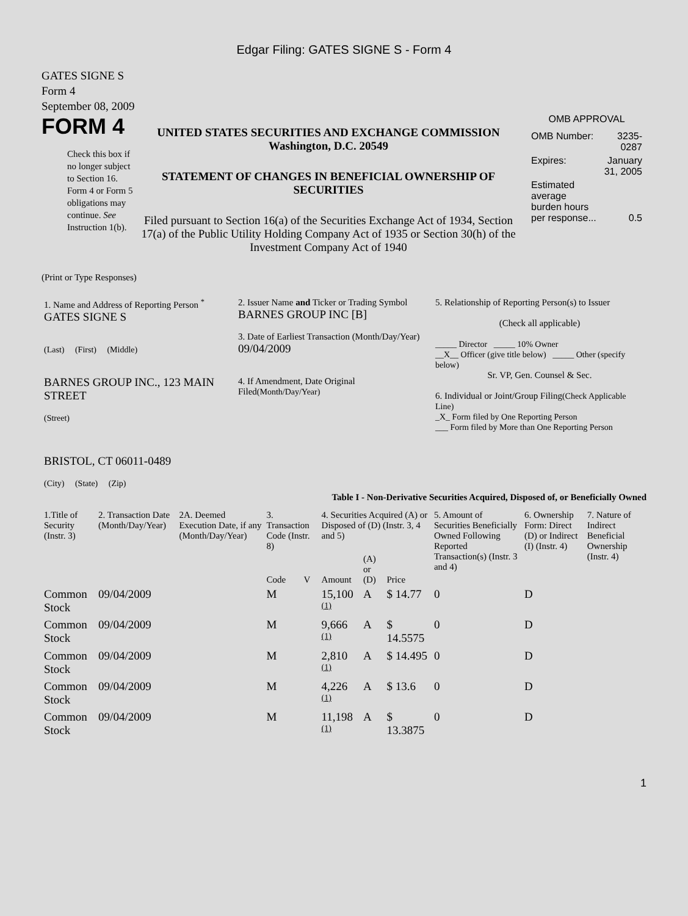Edgar Filing: GATES SIGNE S - Form 4
GATES SIGNE S
Form 4
September 08, 2009
FORM 4
Check this box if no longer subject to Section 16. Form 4 or Form 5 obligations may continue. See Instruction 1(b).
UNITED STATES SECURITIES AND EXCHANGE COMMISSION
Washington, D.C. 20549
STATEMENT OF CHANGES IN BENEFICIAL OWNERSHIP OF SECURITIES
Filed pursuant to Section 16(a) of the Securities Exchange Act of 1934, Section 17(a) of the Public Utility Holding Company Act of 1935 or Section 30(h) of the Investment Company Act of 1940
OMB APPROVAL
| OMB Number: | 3235-0287 |
| Expires: | January 31, 2005 |
| Estimated average burden hours per response... | 0.5 |
(Print or Type Responses)
| 1. Name and Address of Reporting Person <sup>*</sup> GATES SIGNE S (Last) (First) (Middle) BARNES GROUP INC., 123 MAIN STREET (Street) BRISTOL, CT 06011-0489 (City) (State) (Zip) | 2. Issuer Name and Ticker or Trading Symbol BARNES GROUP INC [B] 3. Date of Earliest Transaction (Month/Day/Year) 09/04/2009 4. If Amendment, Date Original Filed (Month/Day/Year) | 5. Relationship of Reporting Person(s) to Issuer (Check all applicable) _____ Director _____ 10% Owner __X__ Officer (give title below) _____ Other (specify below) Sr. VP, Gen. Counsel & Sec. 6. Individual or Joint/Group Filing (Check Applicable Line) _X_ Form filed by One Reporting Person ___ Form filed by More than One Reporting Person |
Table I - Non-Derivative Securities Acquired, Disposed of, or Beneficially Owned
| 1.Title of Security (Instr. 3) | 2. Transaction Date (Month/Day/Year) | 2A. Deemed Execution Date, if any (Month/Day/Year) | 3. Transaction Code (Instr. 8) | | 4. Securities Acquired (A) or Disposed of (D) (Instr. 3, 4 and 5) | | | 5. Amount of Securities Beneficially Owned Following Reported Transaction(s) (Instr. 3 and 4) | 6. Ownership Form: Direct (D) or Indirect (I) (Instr. 4) | 7. Nature of Indirect Beneficial Ownership (Instr. 4) |
| --- | --- | --- | --- | --- | --- | --- | --- | --- | --- | --- |
| | | | Code | V | Amount | (A) or (D) | Price | | | |
| Common Stock | 09/04/2009 | | M | | 15,100 <sup>(1)</sup> | A | $ 14.77 | 0 | D | |
| Common Stock | 09/04/2009 | | M | | 9,666 <sup>(1)</sup> | A | $ 14.5575 | 0 | D | |
| Common Stock | 09/04/2009 | | M | | 2,810 <sup>(1)</sup> | A | $ 14.495 | 0 | D | |
| Common Stock | 09/04/2009 | | M | | 4,226 <sup>(1)</sup> | A | $ 13.6 | 0 | D | |
| Common Stock | 09/04/2009 | | M | | 11,198 <sup>(1)</sup> | A | $ 13.3875 | 0 | D | |
1